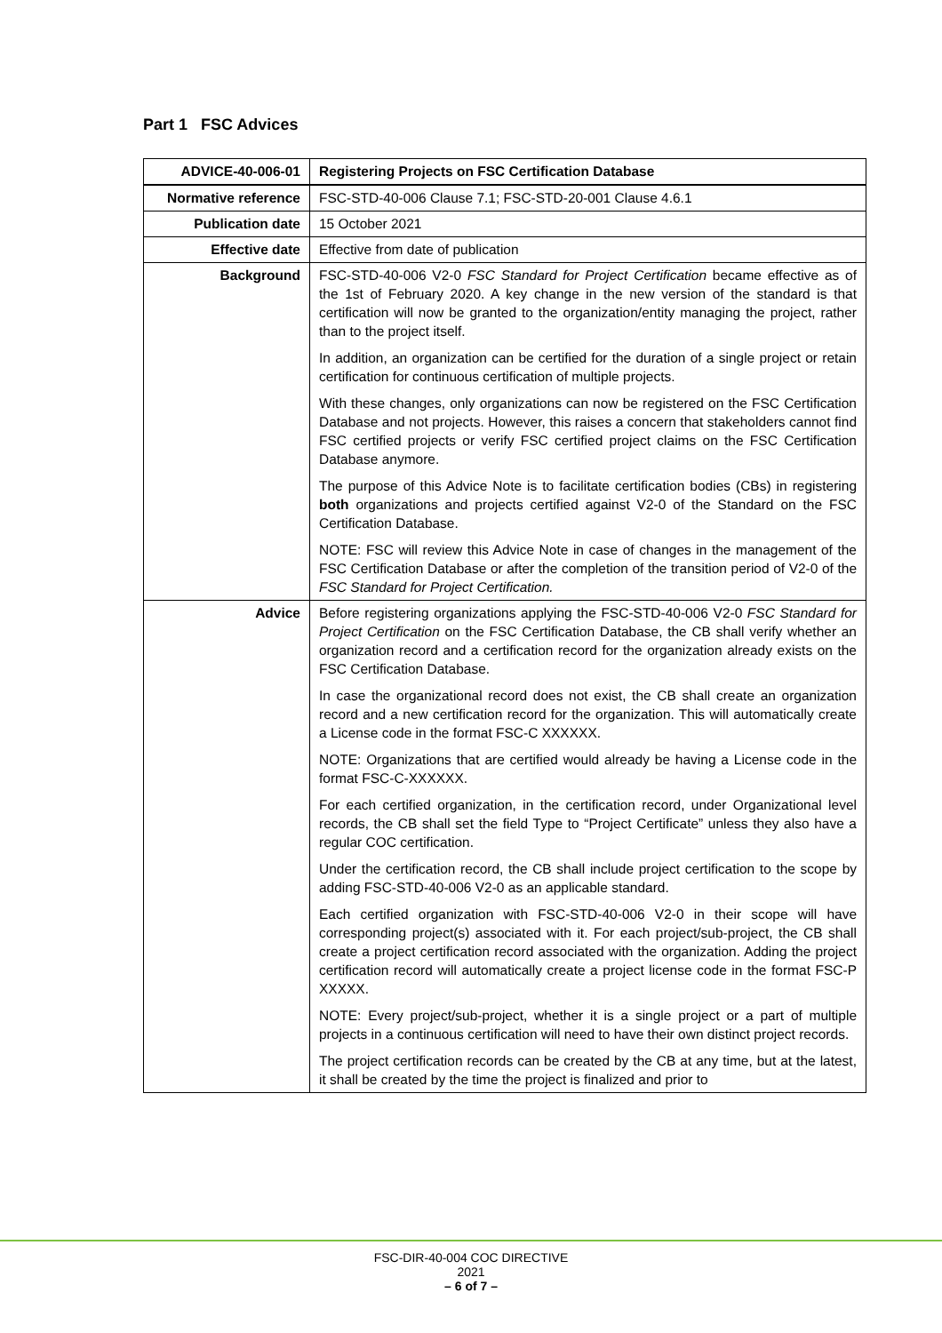Part 1 FSC Advices
| ADVICE-40-006-01 | Registering Projects on FSC Certification Database |
| --- | --- |
| Normative reference | FSC-STD-40-006 Clause 7.1; FSC-STD-20-001 Clause 4.6.1 |
| Publication date | 15 October 2021 |
| Effective date | Effective from date of publication |
| Background | FSC-STD-40-006 V2-0 FSC Standard for Project Certification became effective as of the 1st of February 2020. A key change in the new version of the standard is that certification will now be granted to the organization/entity managing the project, rather than to the project itself. In addition, an organization can be certified for the duration of a single project or retain certification for continuous certification of multiple projects. With these changes, only organizations can now be registered on the FSC Certification Database and not projects. However, this raises a concern that stakeholders cannot find FSC certified projects or verify FSC certified project claims on the FSC Certification Database anymore. The purpose of this Advice Note is to facilitate certification bodies (CBs) in registering both organizations and projects certified against V2-0 of the Standard on the FSC Certification Database. NOTE: FSC will review this Advice Note in case of changes in the management of the FSC Certification Database or after the completion of the transition period of V2-0 of the FSC Standard for Project Certification. |
| Advice | Before registering organizations applying the FSC-STD-40-006 V2-0 FSC Standard for Project Certification on the FSC Certification Database, the CB shall verify whether an organization record and a certification record for the organization already exists on the FSC Certification Database. In case the organizational record does not exist, the CB shall create an organization record and a new certification record for the organization. This will automatically create a License code in the format FSC-C XXXXXX. NOTE: Organizations that are certified would already be having a License code in the format FSC-C-XXXXXX. For each certified organization, in the certification record, under Organizational level records, the CB shall set the field Type to “Project Certificate” unless they also have a regular COC certification. Under the certification record, the CB shall include project certification to the scope by adding FSC-STD-40-006 V2-0 as an applicable standard. Each certified organization with FSC-STD-40-006 V2-0 in their scope will have corresponding project(s) associated with it. For each project/sub-project, the CB shall create a project certification record associated with the organization. Adding the project certification record will automatically create a project license code in the format FSC-P XXXXX. NOTE: Every project/sub-project, whether it is a single project or a part of multiple projects in a continuous certification will need to have their own distinct project records. The project certification records can be created by the CB at any time, but at the latest, it shall be created by the time the project is finalized and prior to |
FSC-DIR-40-004 COC DIRECTIVE
2021
– 6 of 7 –